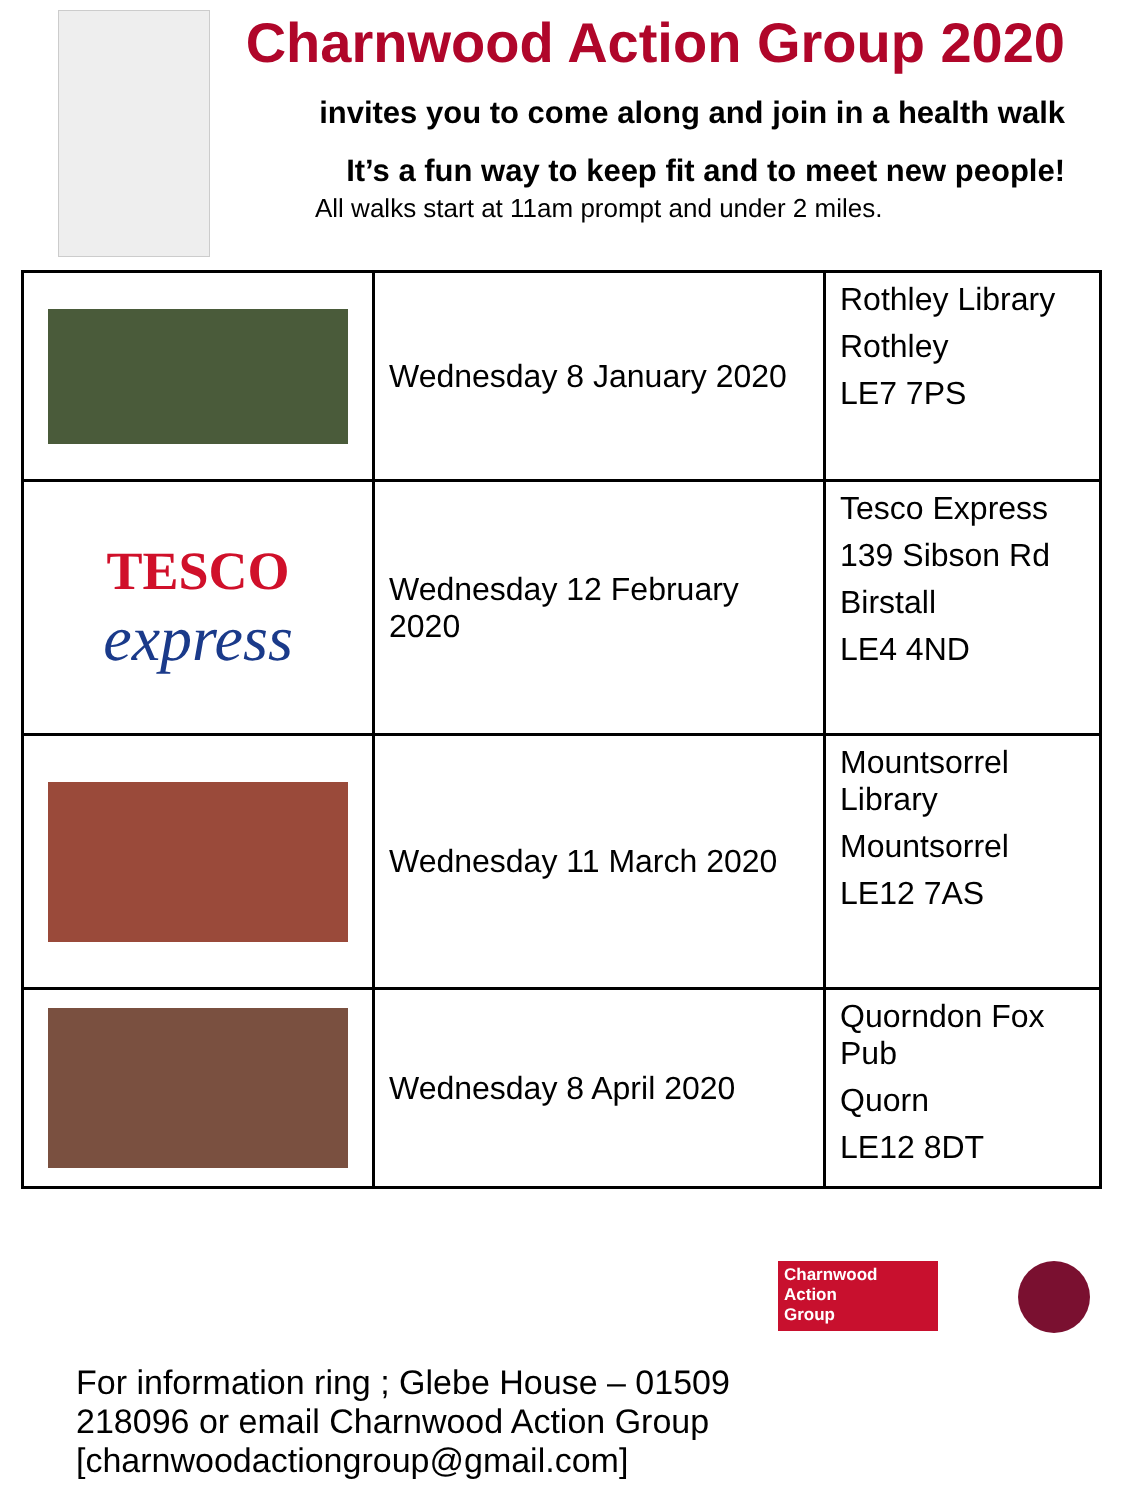Charnwood Action Group 2020
invites you to come along and join in a health walk
It’s a fun way to keep fit and to meet new people!
All walks start at 11am prompt and under 2 miles.
| | Wednesday 8 January 2020 | Rothley Library Rothley LE7 7PS |
| TESCO express | Wednesday 12 February 2020 | Tesco Express 139 Sibson Rd Birstall LE4 4ND |
| | Wednesday 11 March 2020 | Mountsorrel Library Mountsorrel LE12 7AS |
| | Wednesday 8 April 2020 | Quorndon Fox Pub Quorn LE12 8DT |
Charnwood
Action
Group
For information ring ; Glebe House – 01509 218096 or email Charnwood Action Group [charnwoodactiongroup@gmail.com]